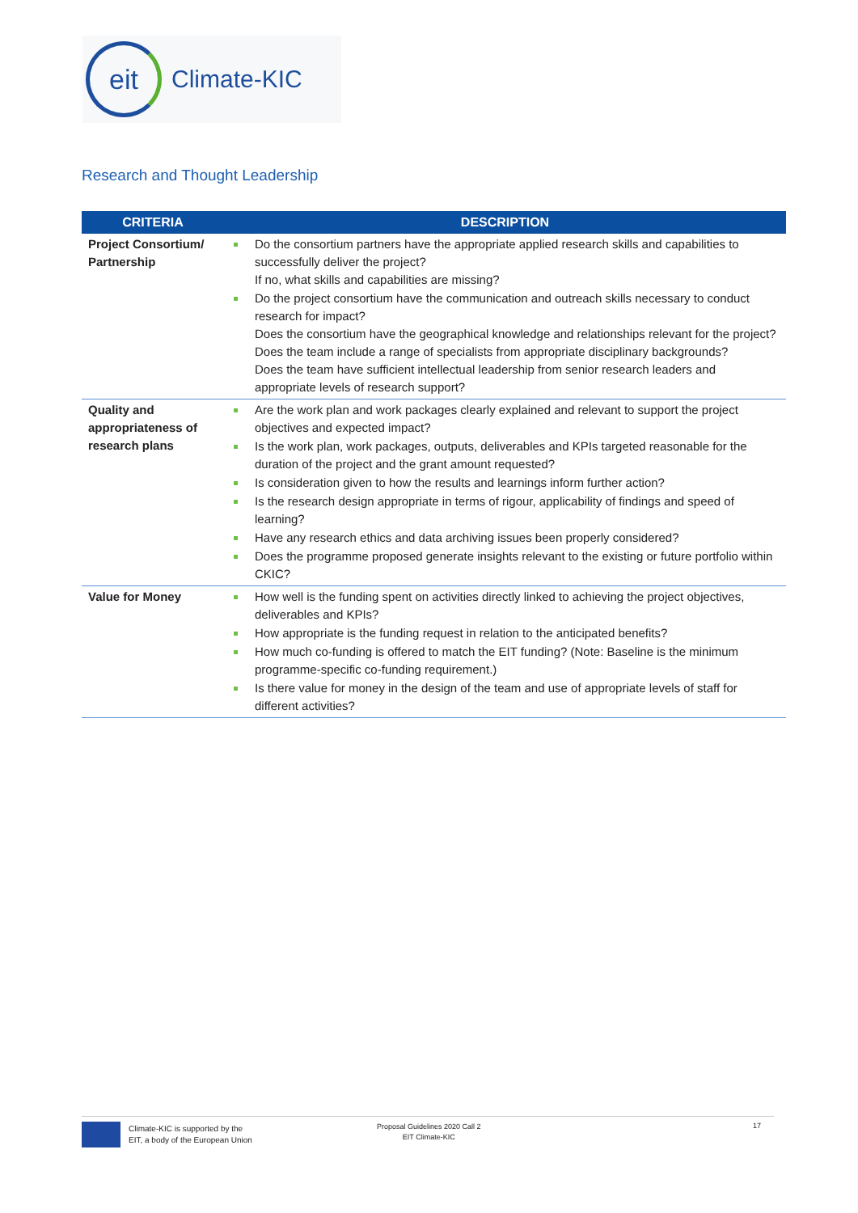eit
Climate-KIC
Research and Thought Leadership
| CRITERIA | DESCRIPTION |
| --- | --- |
| Project Consortium/ Partnership | Do the consortium partners have the appropriate applied research skills and capabilities to successfully deliver the project? If no, what skills and capabilities are missing? Do the project consortium have the communication and outreach skills necessary to conduct research for impact? Does the consortium have the geographical knowledge and relationships relevant for the project? Does the team include a range of specialists from appropriate disciplinary backgrounds? Does the team have sufficient intellectual leadership from senior research leaders and appropriate levels of research support? |
| Quality and appropriateness of research plans | Are the work plan and work packages clearly explained and relevant to support the project objectives and expected impact? Is the work plan, work packages, outputs, deliverables and KPIs targeted reasonable for the duration of the project and the grant amount requested? Is consideration given to how the results and learnings inform further action? Is the research design appropriate in terms of rigour, applicability of findings and speed of learning? Have any research ethics and data archiving issues been properly considered? Does the programme proposed generate insights relevant to the existing or future portfolio within CKIC? |
| Value for Money | How well is the funding spent on activities directly linked to achieving the project objectives, deliverables and KPIs? How appropriate is the funding request in relation to the anticipated benefits? How much co-funding is offered to match the EIT funding? (Note: Baseline is the minimum programme-specific co-funding requirement.) Is there value for money in the design of the team and use of appropriate levels of staff for different activities? |
Climate-KIC is supported by the
EIT, a body of the European Union
Proposal Guidelines 2020 Call 2
EIT Climate-KIC
17